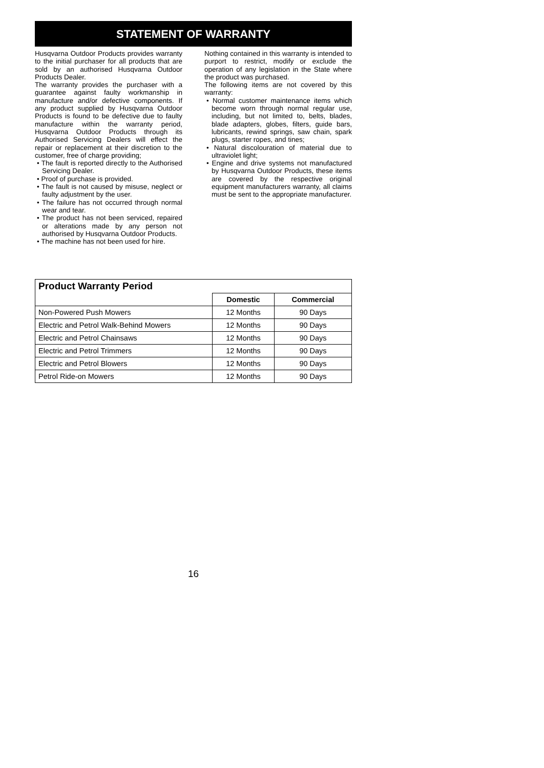STATEMENT OF WARRANTY
Husqvarna Outdoor Products provides warranty to the initial purchaser for all products that are sold by an authorised Husqvarna Outdoor Products Dealer.
The warranty provides the purchaser with a guarantee against faulty workmanship in manufacture and/or defective components. If any product supplied by Husqvarna Outdoor Products is found to be defective due to faulty manufacture within the warranty period, Husqvarna Outdoor Products through its Authorised Servicing Dealers will effect the repair or replacement at their discretion to the customer, free of charge providing;
• The fault is reported directly to the Authorised Servicing Dealer.
• Proof of purchase is provided.
• The fault is not caused by misuse, neglect or faulty adjustment by the user.
• The failure has not occurred through normal wear and tear.
• The product has not been serviced, repaired or alterations made by any person not authorised by Husqvarna Outdoor Products.
• The machine has not been used for hire.
Nothing contained in this warranty is intended to purport to restrict, modify or exclude the operation of any legislation in the State where the product was purchased.
The following items are not covered by this warranty:
• Normal customer maintenance items which become worn through normal regular use, including, but not limited to, belts, blades, blade adapters, globes, filters, guide bars, lubricants, rewind springs, saw chain, spark plugs, starter ropes, and tines;
• Natural discolouration of material due to ultraviolet light;
• Engine and drive systems not manufactured by Husqvarna Outdoor Products, these items are covered by the respective original equipment manufacturers warranty, all claims must be sent to the appropriate manufacturer.
| Product Warranty Period | | |
| --- | --- | --- |
| | Domestic | Commercial |
| Non-Powered Push Mowers | 12 Months | 90 Days |
| Electric and Petrol Walk-Behind Mowers | 12 Months | 90 Days |
| Electric and Petrol Chainsaws | 12 Months | 90 Days |
| Electric and Petrol Trimmers | 12 Months | 90 Days |
| Electric and Petrol Blowers | 12 Months | 90 Days |
| Petrol Ride-on Mowers | 12 Months | 90 Days |
16